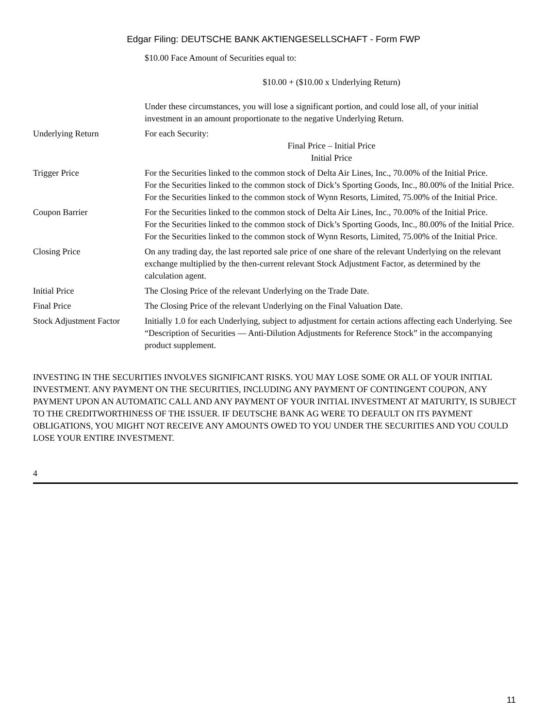Edgar Filing: DEUTSCHE BANK AKTIENGESELLSCHAFT - Form FWP
| | $10.00 Face Amount of Securities equal to: $10.00 + ($10.00 x Underlying Return) Under these circumstances, you will lose a significant portion, and could lose all, of your initial investment in an amount proportionate to the negative Underlying Return. |
| Underlying Return | For each Security: Final Price – Initial Price Initial Price |
| Trigger Price | For the Securities linked to the common stock of Delta Air Lines, Inc., 70.00% of the Initial Price. For the Securities linked to the common stock of Dick’s Sporting Goods, Inc., 80.00% of the Initial Price. For the Securities linked to the common stock of Wynn Resorts, Limited, 75.00% of the Initial Price. |
| Coupon Barrier | For the Securities linked to the common stock of Delta Air Lines, Inc., 70.00% of the Initial Price. For the Securities linked to the common stock of Dick’s Sporting Goods, Inc., 80.00% of the Initial Price. For the Securities linked to the common stock of Wynn Resorts, Limited, 75.00% of the Initial Price. |
| Closing Price | On any trading day, the last reported sale price of one share of the relevant Underlying on the relevant exchange multiplied by the then-current relevant Stock Adjustment Factor, as determined by the calculation agent. |
| Initial Price | The Closing Price of the relevant Underlying on the Trade Date. |
| Final Price | The Closing Price of the relevant Underlying on the Final Valuation Date. |
| Stock Adjustment Factor | Initially 1.0 for each Underlying, subject to adjustment for certain actions affecting each Underlying. See “Description of Securities — Anti-Dilution Adjustments for Reference Stock” in the accompanying product supplement. |
INVESTING IN THE SECURITIES INVOLVES SIGNIFICANT RISKS. YOU MAY LOSE SOME OR ALL OF YOUR INITIAL INVESTMENT. ANY PAYMENT ON THE SECURITIES, INCLUDING ANY PAYMENT OF CONTINGENT COUPON, ANY PAYMENT UPON AN AUTOMATIC CALL AND ANY PAYMENT OF YOUR INITIAL INVESTMENT AT MATURITY, IS SUBJECT TO THE CREDITWORTHINESS OF THE ISSUER. IF DEUTSCHE BANK AG WERE TO DEFAULT ON ITS PAYMENT OBLIGATIONS, YOU MIGHT NOT RECEIVE ANY AMOUNTS OWED TO YOU UNDER THE SECURITIES AND YOU COULD LOSE YOUR ENTIRE INVESTMENT.
4
11